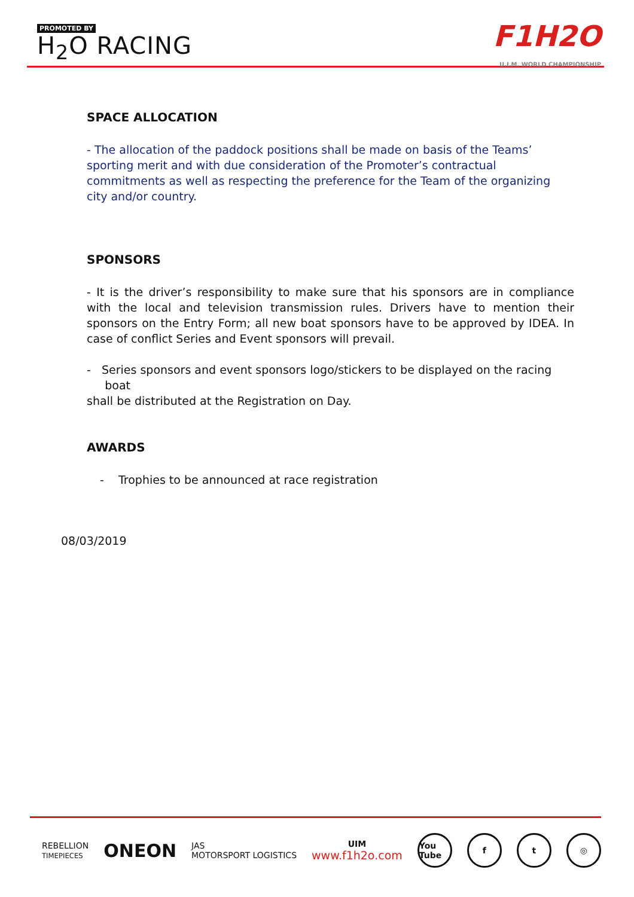PROMOTED BY
H<sub>2</sub>O RACING
F1H2O
U.I.M. WORLD CHAMPIONSHIP
SPACE ALLOCATION
- The allocation of the paddock positions shall be made on basis of the Teams’ sporting merit and with due consideration of the Promoter’s contractual commitments as well as respecting the preference for the Team of the organizing city and/or country.
SPONSORS
- It is the driver’s responsibility to make sure that his sponsors are in compliance with the local and television transmission rules. Drivers have to mention their sponsors on the Entry Form; all new boat sponsors have to be approved by IDEA. In case of conflict Series and Event sponsors will prevail.
- Series sponsors and event sponsors logo/stickers to be displayed on the racing
boat
shall be distributed at the Registration on Day.
AWARDS
- Trophies to be announced at race registration
08/03/2019
REBELLION
TIMEPIECES ONEON JAS
MOTORSPORT LOGISTICS UIM
www.f1h2o.com You Tube f t ◎